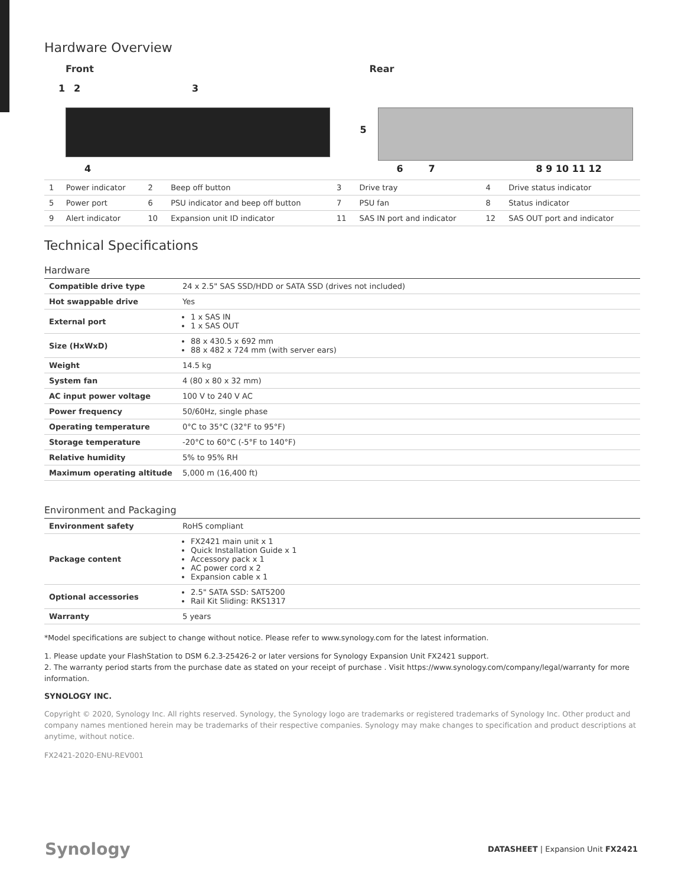Hardware Overview
Front
1 2 3
4
Rear
5
6 7 8 9 10 11 12
| 1 | Power indicator | 2 | Beep off button | 3 | Drive tray | 4 | Drive status indicator |
| 5 | Power port | 6 | PSU indicator and beep off button | 7 | PSU fan | 8 | Status indicator |
| 9 | Alert indicator | 10 | Expansion unit ID indicator | 11 | SAS IN port and indicator | 12 | SAS OUT port and indicator |
Technical Specifications
Hardware
| Compatible drive type | 24 x 2.5" SAS SSD/HDD or SATA SSD (drives not included) |
| Hot swappable drive | Yes |
| External port | 1 x SAS IN 1 x SAS OUT |
| Size (HxWxD) | 88 x 430.5 x 692 mm 88 x 482 x 724 mm (with server ears) |
| Weight | 14.5 kg |
| System fan | 4 (80 x 80 x 32 mm) |
| AC input power voltage | 100 V to 240 V AC |
| Power frequency | 50/60Hz, single phase |
| Operating temperature | 0°C to 35°C (32°F to 95°F) |
| Storage temperature | -20°C to 60°C (-5°F to 140°F) |
| Relative humidity | 5% to 95% RH |
| Maximum operating altitude | 5,000 m (16,400 ft) |
Environment and Packaging
| Environment safety | RoHS compliant |
| Package content | FX2421 main unit x 1 Quick Installation Guide x 1 Accessory pack x 1 AC power cord x 2 Expansion cable x 1 |
| Optional accessories | 2.5" SATA SSD: SAT5200 Rail Kit Sliding: RKS1317 |
| Warranty | 5 years |
*Model specifications are subject to change without notice. Please refer to www.synology.com for the latest information.
1. Please update your FlashStation to DSM 6.2.3-25426-2 or later versions for Synology Expansion Unit FX2421 support.
2. The warranty period starts from the purchase date as stated on your receipt of purchase . Visit https://www.synology.com/company/legal/warranty for more information.
SYNOLOGY INC.
Copyright © 2020, Synology Inc. All rights reserved. Synology, the Synology logo are trademarks or registered trademarks of Synology Inc. Other product and company names mentioned herein may be trademarks of their respective companies. Synology may make changes to specification and product descriptions at anytime, without notice.
FX2421-2020-ENU-REV001
Synology DATASHEET | Expansion Unit FX2421